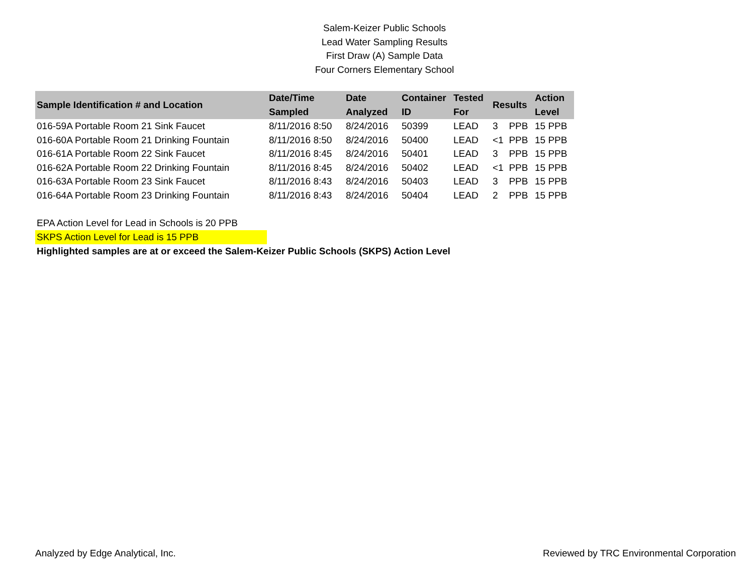Salem-Keizer Public Schools
Lead Water Sampling Results
First Draw (A) Sample Data
Four Corners Elementary School
| Sample Identification # and Location | Date/Time Sampled | Date Analyzed | Container ID | Tested For | Results | | Action Level |
| --- | --- | --- | --- | --- | --- | --- | --- |
| 016-59A Portable Room 21 Sink Faucet | 8/11/2016 8:50 | 8/24/2016 | 50399 | LEAD | 3 | PPB | 15 PPB |
| 016-60A Portable Room 21 Drinking Fountain | 8/11/2016 8:50 | 8/24/2016 | 50400 | LEAD | <1 | PPB | 15 PPB |
| 016-61A Portable Room 22 Sink Faucet | 8/11/2016 8:45 | 8/24/2016 | 50401 | LEAD | 3 | PPB | 15 PPB |
| 016-62A Portable Room 22 Drinking Fountain | 8/11/2016 8:45 | 8/24/2016 | 50402 | LEAD | <1 | PPB | 15 PPB |
| 016-63A Portable Room 23 Sink Faucet | 8/11/2016 8:43 | 8/24/2016 | 50403 | LEAD | 3 | PPB | 15 PPB |
| 016-64A Portable Room 23 Drinking Fountain | 8/11/2016 8:43 | 8/24/2016 | 50404 | LEAD | 2 | PPB | 15 PPB |
EPA Action Level for Lead in Schools is 20 PPB
SKPS Action Level for Lead is 15 PPB
Highlighted samples are at or exceed the Salem-Keizer Public Schools (SKPS) Action Level
Analyzed by Edge Analytical, Inc. Reviewed by TRC Environmental Corporation